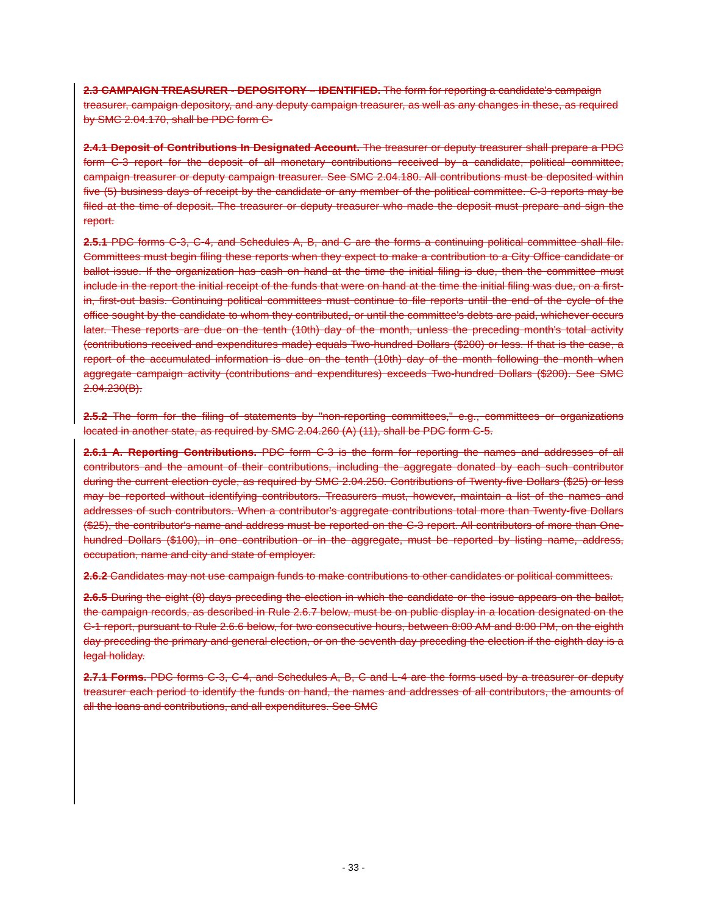2.3 CAMPAIGN TREASURER - DEPOSITORY – IDENTIFIED. The form for reporting a candidate's campaign treasurer, campaign depository, and any deputy campaign treasurer, as well as any changes in these, as required by SMC 2.04.170, shall be PDC form C-
2.4.1 Deposit of Contributions In Designated Account. The treasurer or deputy treasurer shall prepare a PDC form C-3 report for the deposit of all monetary contributions received by a candidate, political committee, campaign treasurer or deputy campaign treasurer. See SMC 2.04.180. All contributions must be deposited within five (5) business days of receipt by the candidate or any member of the political committee. C-3 reports may be filed at the time of deposit. The treasurer or deputy treasurer who made the deposit must prepare and sign the report.
2.5.1 PDC forms C-3, C-4, and Schedules A, B, and C are the forms a continuing political committee shall file. Committees must begin filing these reports when they expect to make a contribution to a City Office candidate or ballot issue. If the organization has cash on hand at the time the initial filing is due, then the committee must include in the report the initial receipt of the funds that were on hand at the time the initial filing was due, on a first-in, first-out basis. Continuing political committees must continue to file reports until the end of the cycle of the office sought by the candidate to whom they contributed, or until the committee's debts are paid, whichever occurs later. These reports are due on the tenth (10th) day of the month, unless the preceding month's total activity (contributions received and expenditures made) equals Two-hundred Dollars ($200) or less. If that is the case, a report of the accumulated information is due on the tenth (10th) day of the month following the month when aggregate campaign activity (contributions and expenditures) exceeds Two-hundred Dollars ($200). See SMC 2.04.230(B).
2.5.2 The form for the filing of statements by "non-reporting committees," e.g., committees or organizations located in another state, as required by SMC 2.04.260 (A) (11), shall be PDC form C-5.
2.6.1 A. Reporting Contributions. PDC form C-3 is the form for reporting the names and addresses of all contributors and the amount of their contributions, including the aggregate donated by each such contributor during the current election cycle, as required by SMC 2.04.250. Contributions of Twenty-five Dollars ($25) or less may be reported without identifying contributors. Treasurers must, however, maintain a list of the names and addresses of such contributors. When a contributor's aggregate contributions total more than Twenty-five Dollars ($25), the contributor's name and address must be reported on the C-3 report. All contributors of more than One-hundred Dollars ($100), in one contribution or in the aggregate, must be reported by listing name, address, occupation, name and city and state of employer.
2.6.2 Candidates may not use campaign funds to make contributions to other candidates or political committees.
2.6.5 During the eight (8) days preceding the election in which the candidate or the issue appears on the ballot, the campaign records, as described in Rule 2.6.7 below, must be on public display in a location designated on the C-1 report, pursuant to Rule 2.6.6 below, for two consecutive hours, between 8:00 AM and 8:00 PM, on the eighth day preceding the primary and general election, or on the seventh day preceding the election if the eighth day is a legal holiday.
2.7.1 Forms. PDC forms C-3, C-4, and Schedules A, B, C and L-4 are the forms used by a treasurer or deputy treasurer each period to identify the funds on hand, the names and addresses of all contributors, the amounts of all the loans and contributions, and all expenditures. See SMC
- 33 -